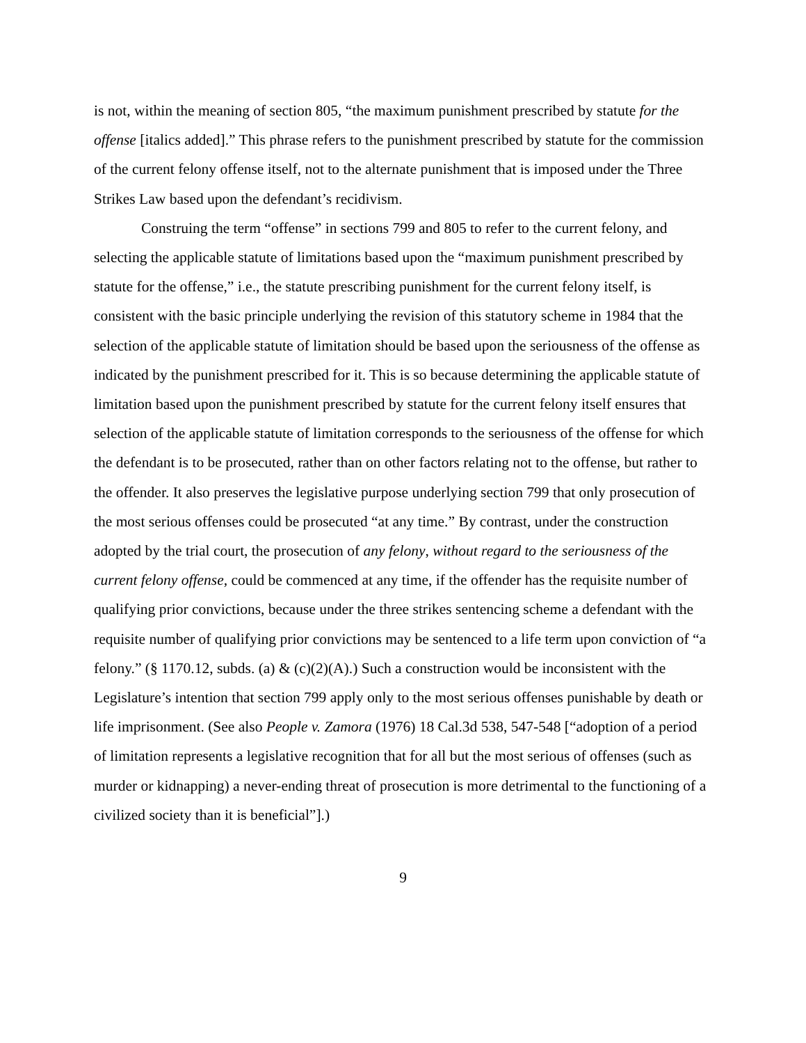is not, within the meaning of section 805, “the maximum punishment prescribed by statute for the offense [italics added].” This phrase refers to the punishment prescribed by statute for the commission of the current felony offense itself, not to the alternate punishment that is imposed under the Three Strikes Law based upon the defendant’s recidivism.
Construing the term “offense” in sections 799 and 805 to refer to the current felony, and selecting the applicable statute of limitations based upon the “maximum punishment prescribed by statute for the offense,” i.e., the statute prescribing punishment for the current felony itself, is consistent with the basic principle underlying the revision of this statutory scheme in 1984 that the selection of the applicable statute of limitation should be based upon the seriousness of the offense as indicated by the punishment prescribed for it. This is so because determining the applicable statute of limitation based upon the punishment prescribed by statute for the current felony itself ensures that selection of the applicable statute of limitation corresponds to the seriousness of the offense for which the defendant is to be prosecuted, rather than on other factors relating not to the offense, but rather to the offender. It also preserves the legislative purpose underlying section 799 that only prosecution of the most serious offenses could be prosecuted “at any time.” By contrast, under the construction adopted by the trial court, the prosecution of any felony, without regard to the seriousness of the current felony offense, could be commenced at any time, if the offender has the requisite number of qualifying prior convictions, because under the three strikes sentencing scheme a defendant with the requisite number of qualifying prior convictions may be sentenced to a life term upon conviction of “a felony.” (§ 1170.12, subds. (a) & (c)(2)(A).) Such a construction would be inconsistent with the Legislature’s intention that section 799 apply only to the most serious offenses punishable by death or life imprisonment. (See also People v. Zamora (1976) 18 Cal.3d 538, 547-548 [“adoption of a period of limitation represents a legislative recognition that for all but the most serious of offenses (such as murder or kidnapping) a never-ending threat of prosecution is more detrimental to the functioning of a civilized society than it is beneficial”].)
9